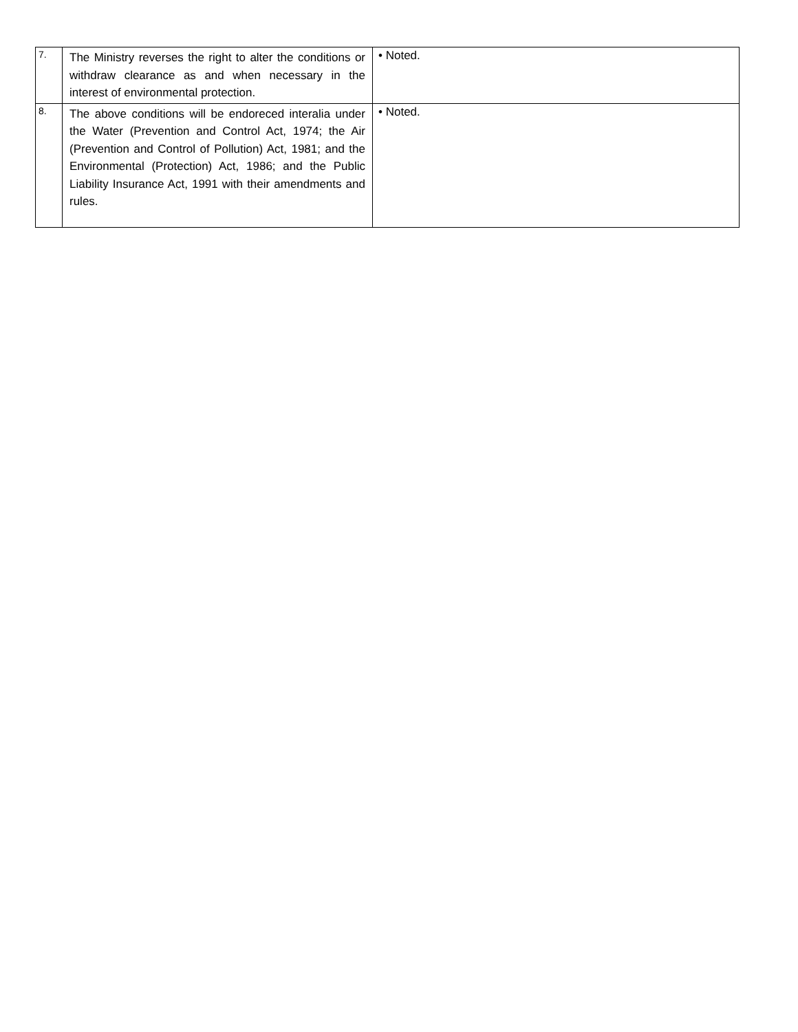| 7. | The Ministry reverses the right to alter the conditions or withdraw clearance as and when necessary in the interest of environmental protection. | • Noted. |
| 8. | The above conditions will be endoreced interalia under the Water (Prevention and Control Act, 1974; the Air (Prevention and Control of Pollution) Act, 1981; and the Environmental (Protection) Act, 1986; and the Public Liability Insurance Act, 1991 with their amendments and rules. | • Noted. |